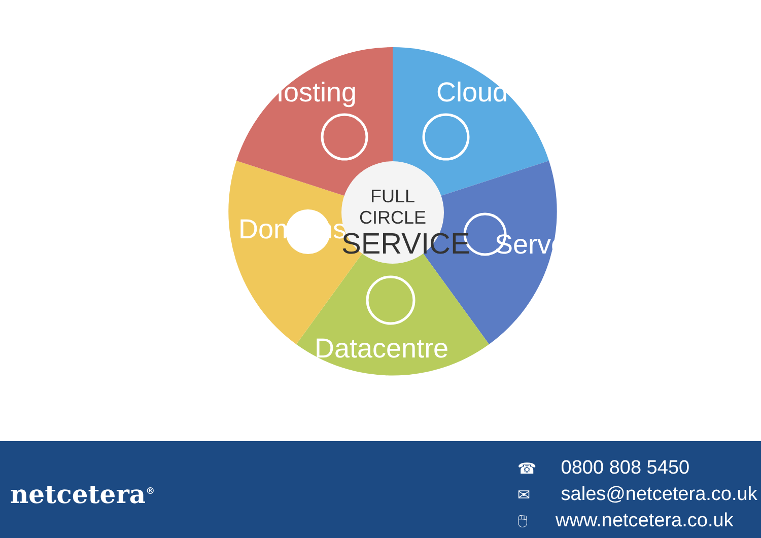Hosting Cloud
Domains Servers
Datacentre
FULL CIRCLE
SERVICE
netcetera<sup>®</sup>
☎ 0800 808 5450
✉ sales@netcetera.co.uk
🖱 www.netcetera.co.uk